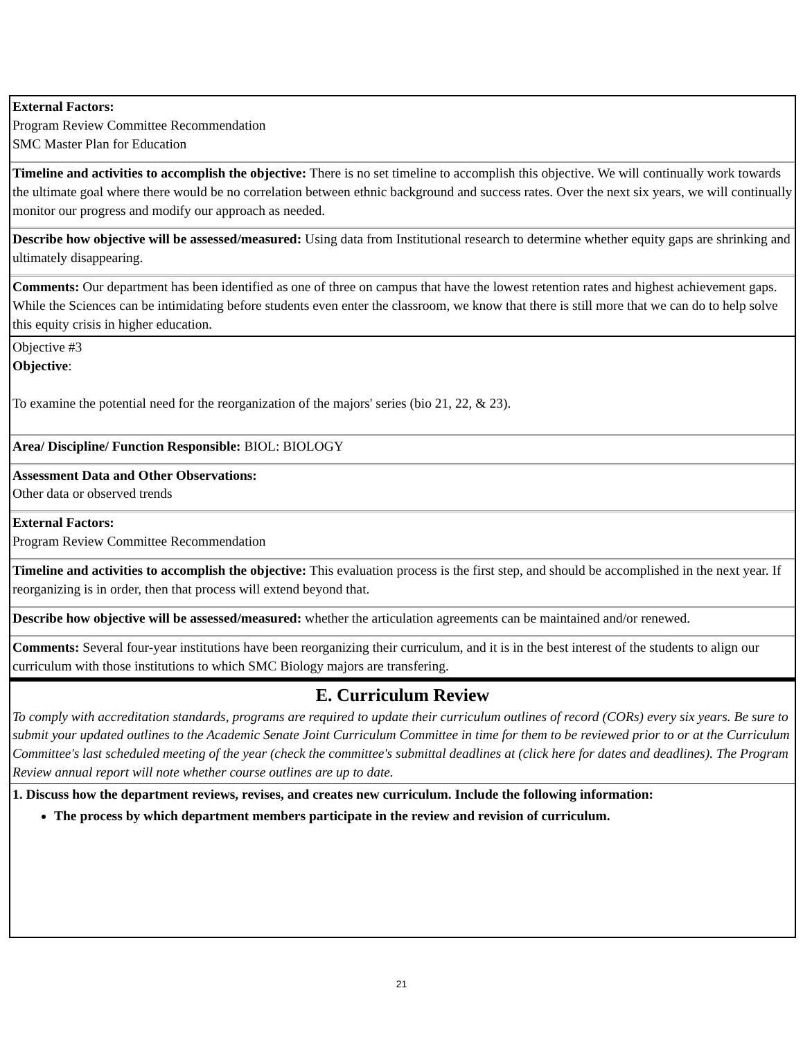External Factors:
Program Review Committee Recommendation
SMC Master Plan for Education
Timeline and activities to accomplish the objective: There is no set timeline to accomplish this objective. We will continually work towards the ultimate goal where there would be no correlation between ethnic background and success rates. Over the next six years, we will continually monitor our progress and modify our approach as needed.
Describe how objective will be assessed/measured: Using data from Institutional research to determine whether equity gaps are shrinking and ultimately disappearing.
Comments: Our department has been identified as one of three on campus that have the lowest retention rates and highest achievement gaps. While the Sciences can be intimidating before students even enter the classroom, we know that there is still more that we can do to help solve this equity crisis in higher education.
Objective #3
Objective:
To examine the potential need for the reorganization of the majors' series (bio 21, 22, & 23).
Area/ Discipline/ Function Responsible: BIOL: BIOLOGY
Assessment Data and Other Observations:
Other data or observed trends
External Factors:
Program Review Committee Recommendation
Timeline and activities to accomplish the objective: This evaluation process is the first step, and should be accomplished in the next year. If reorganizing is in order, then that process will extend beyond that.
Describe how objective will be assessed/measured: whether the articulation agreements can be maintained and/or renewed.
Comments: Several four-year institutions have been reorganizing their curriculum, and it is in the best interest of the students to align our curriculum with those institutions to which SMC Biology majors are transfering.
E. Curriculum Review
To comply with accreditation standards, programs are required to update their curriculum outlines of record (CORs) every six years. Be sure to submit your updated outlines to the Academic Senate Joint Curriculum Committee in time for them to be reviewed prior to or at the Curriculum Committee's last scheduled meeting of the year (check the committee's submittal deadlines at (click here for dates and deadlines). The Program Review annual report will note whether course outlines are up to date.
1. Discuss how the department reviews, revises, and creates new curriculum. Include the following information:
The process by which department members participate in the review and revision of curriculum.
21